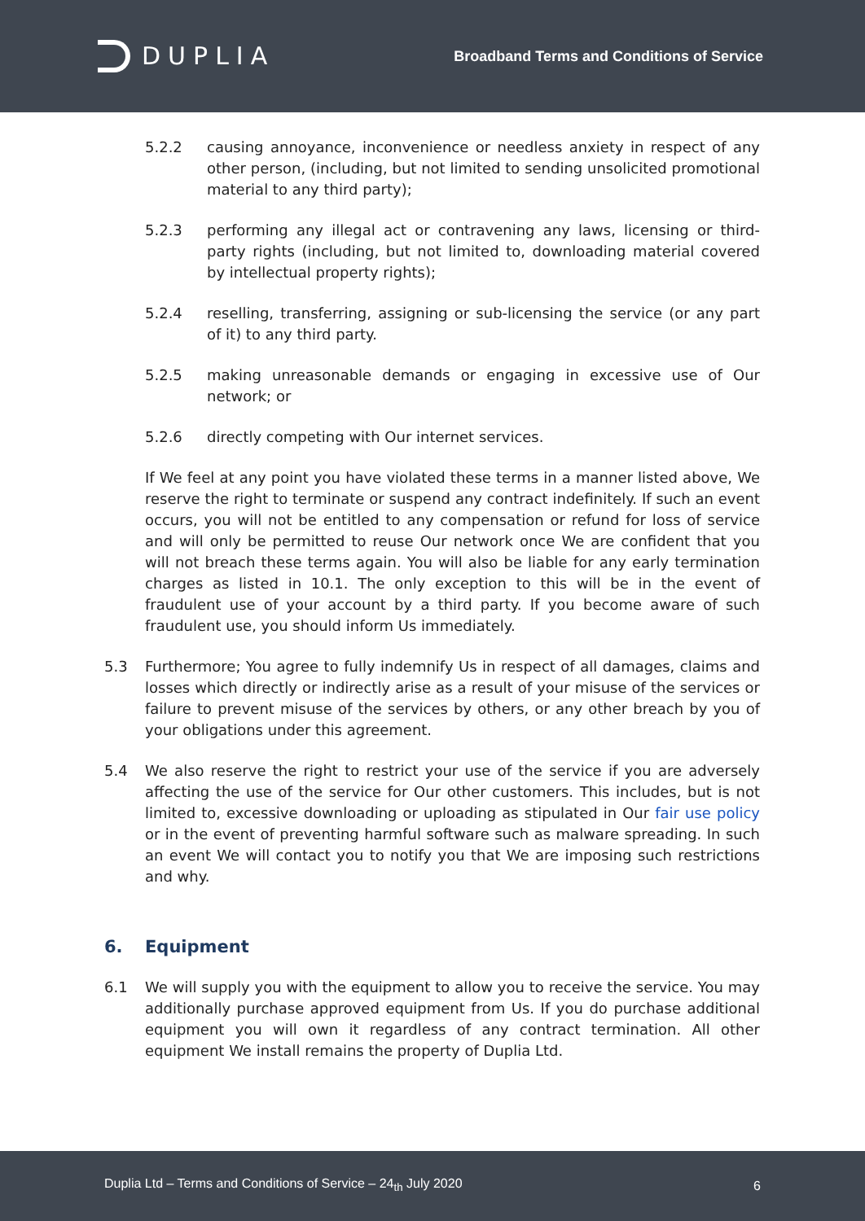DUPLIA
Broadband Terms and Conditions of Service
5.2.2 causing annoyance, inconvenience or needless anxiety in respect of any other person, (including, but not limited to sending unsolicited promotional material to any third party);
5.2.3 performing any illegal act or contravening any laws, licensing or third-party rights (including, but not limited to, downloading material covered by intellectual property rights);
5.2.4 reselling, transferring, assigning or sub-licensing the service (or any part of it) to any third party.
5.2.5 making unreasonable demands or engaging in excessive use of Our network; or
5.2.6 directly competing with Our internet services.
If We feel at any point you have violated these terms in a manner listed above, We reserve the right to terminate or suspend any contract indefinitely. If such an event occurs, you will not be entitled to any compensation or refund for loss of service and will only be permitted to reuse Our network once We are confident that you will not breach these terms again. You will also be liable for any early termination charges as listed in 10.1. The only exception to this will be in the event of fraudulent use of your account by a third party. If you become aware of such fraudulent use, you should inform Us immediately.
5.3 Furthermore; You agree to fully indemnify Us in respect of all damages, claims and losses which directly or indirectly arise as a result of your misuse of the services or failure to prevent misuse of the services by others, or any other breach by you of your obligations under this agreement.
5.4 We also reserve the right to restrict your use of the service if you are adversely affecting the use of the service for Our other customers. This includes, but is not limited to, excessive downloading or uploading as stipulated in Our fair use policy or in the event of preventing harmful software such as malware spreading. In such an event We will contact you to notify you that We are imposing such restrictions and why.
6. Equipment
6.1 We will supply you with the equipment to allow you to receive the service. You may additionally purchase approved equipment from Us. If you do purchase additional equipment you will own it regardless of any contract termination. All other equipment We install remains the property of Duplia Ltd.
Duplia Ltd – Terms and Conditions of Service – 24<sub>th</sub> July 2020 6